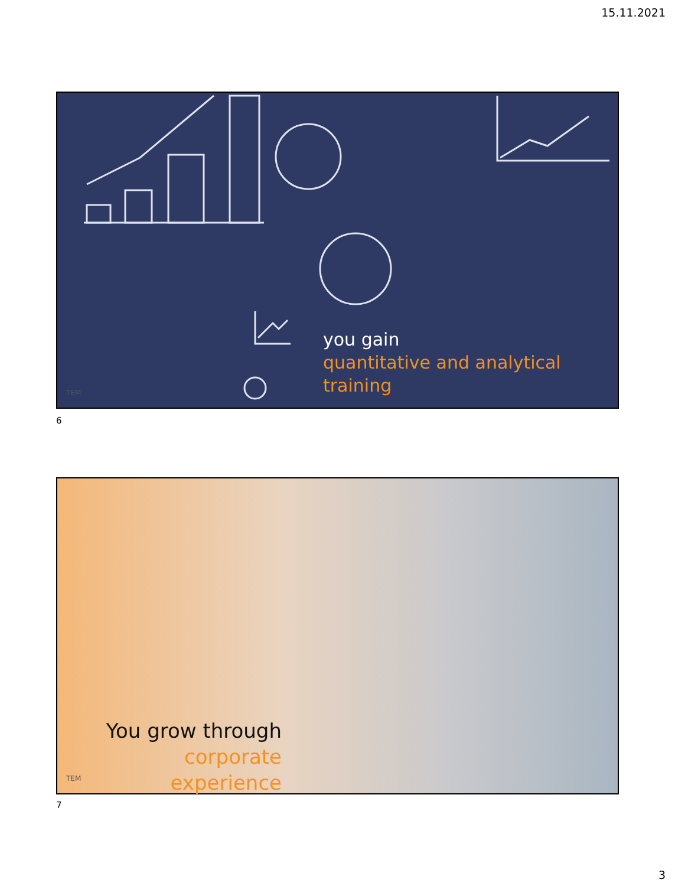15.11.2021
you gain
quantitative and analytical
training
TEM
6
You grow through
corporate experience
TEM
7
3